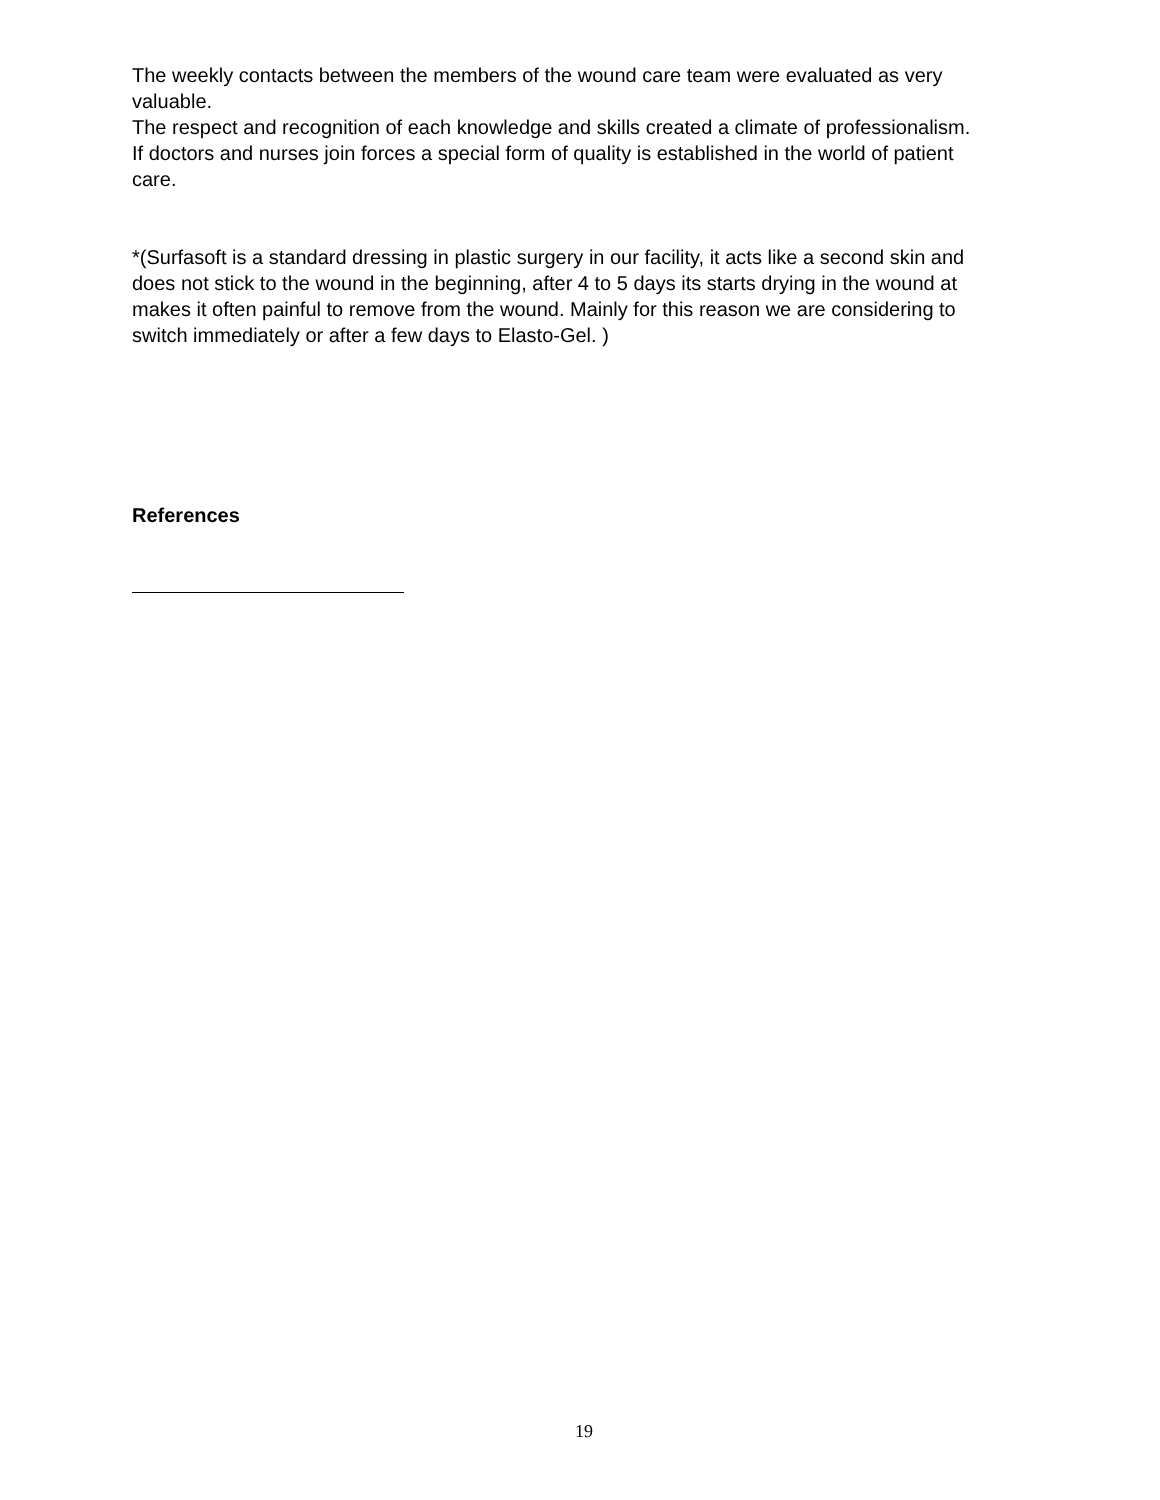The weekly contacts between the members of the wound care team were evaluated as very valuable.
The respect and recognition of each knowledge and skills created a climate of professionalism.
If doctors and nurses join forces a special form of quality is established in the world of patient care.
*(Surfasoft is a standard dressing in plastic surgery in our facility, it acts like a second skin and does not stick to the wound in the beginning, after 4 to 5 days its starts drying in the wound at makes it often painful to remove from the wound. Mainly for this reason we are considering to switch immediately or after a few days to Elasto-Gel. )
References
19